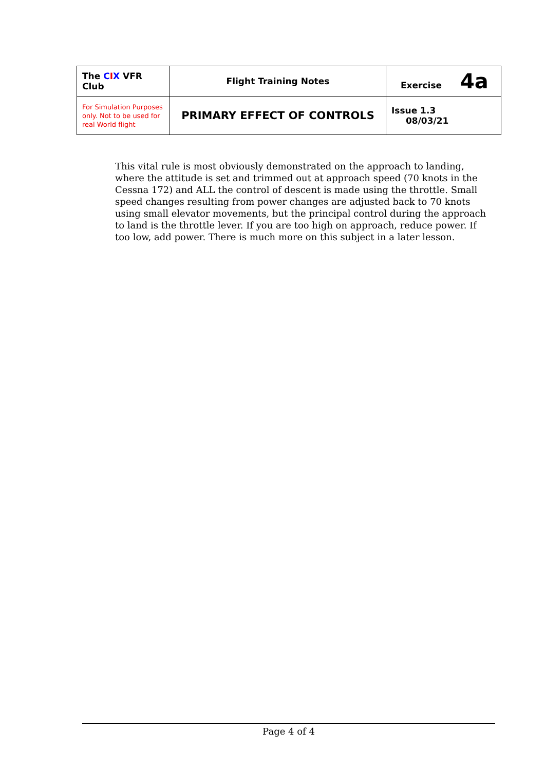| The C I X VFR Club | Flight Training Notes | Exercise 4a |
| For Simulation Purposes only. Not to be used for real World flight | PRIMARY EFFECT OF CONTROLS | Issue 1.3 08/03/21 |
This vital rule is most obviously demonstrated on the approach to landing, where the attitude is set and trimmed out at approach speed (70 knots in the Cessna 172) and ALL the control of descent is made using the throttle. Small speed changes resulting from power changes are adjusted back to 70 knots using small elevator movements, but the principal control during the approach to land is the throttle lever. If you are too high on approach, reduce power. If too low, add power. There is much more on this subject in a later lesson.
Page 4 of 4